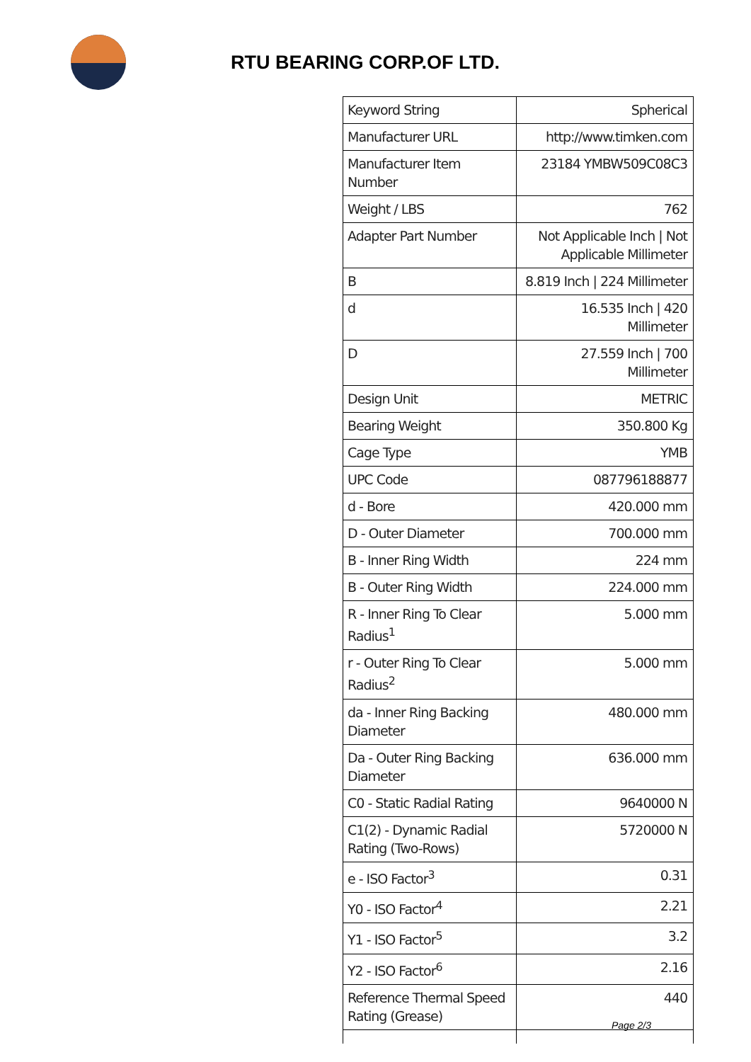RTU BEARING CORP.OF LTD.
| Keyword String | Spherical |
| Manufacturer URL | http://www.timken.com |
| Manufacturer Item Number | 23184 YMBW509C08C3 |
| Weight / LBS | 762 |
| Adapter Part Number | Not Applicable Inch / Not Applicable Millimeter |
| B | 8.819 Inch / 224 Millimeter |
| d | 16.535 Inch / 420 Millimeter |
| D | 27.559 Inch / 700 Millimeter |
| Design Unit | METRIC |
| Bearing Weight | 350.800 Kg |
| Cage Type | YMB |
| UPC Code | 087796188877 |
| d - Bore | 420.000 mm |
| D - Outer Diameter | 700.000 mm |
| B - Inner Ring Width | 224 mm |
| B - Outer Ring Width | 224.000 mm |
| R - Inner Ring To Clear Radius<sup>1</sup> | 5.000 mm |
| r - Outer Ring To Clear Radius<sup>2</sup> | 5.000 mm |
| da - Inner Ring Backing Diameter | 480.000 mm |
| Da - Outer Ring Backing Diameter | 636.000 mm |
| C0 - Static Radial Rating | 9640000 N |
| C1(2) - Dynamic Radial Rating (Two-Rows) | 5720000 N |
| e - ISO Factor<sup>3</sup> | 0.31 |
| Y0 - ISO Factor<sup>4</sup> | 2.21 |
| Y1 - ISO Factor<sup>5</sup> | 3.2 |
| Y2 - ISO Factor<sup>6</sup> | 2.16 |
| Reference Thermal Speed Rating (Grease) | 440 |
Page 2/3